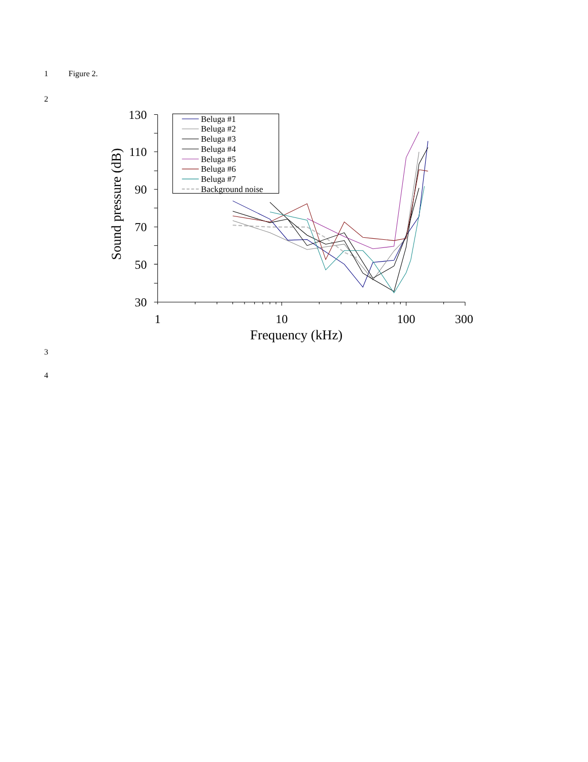1 Figure 2.
2
130
110
90
70
50
30
1
10
100
300
Frequency (kHz)
Sound pressure (dB)
Beluga #1
Beluga #2
Beluga #3
Beluga #4
Beluga #5
Beluga #6
Beluga #7
Background noise
3
4